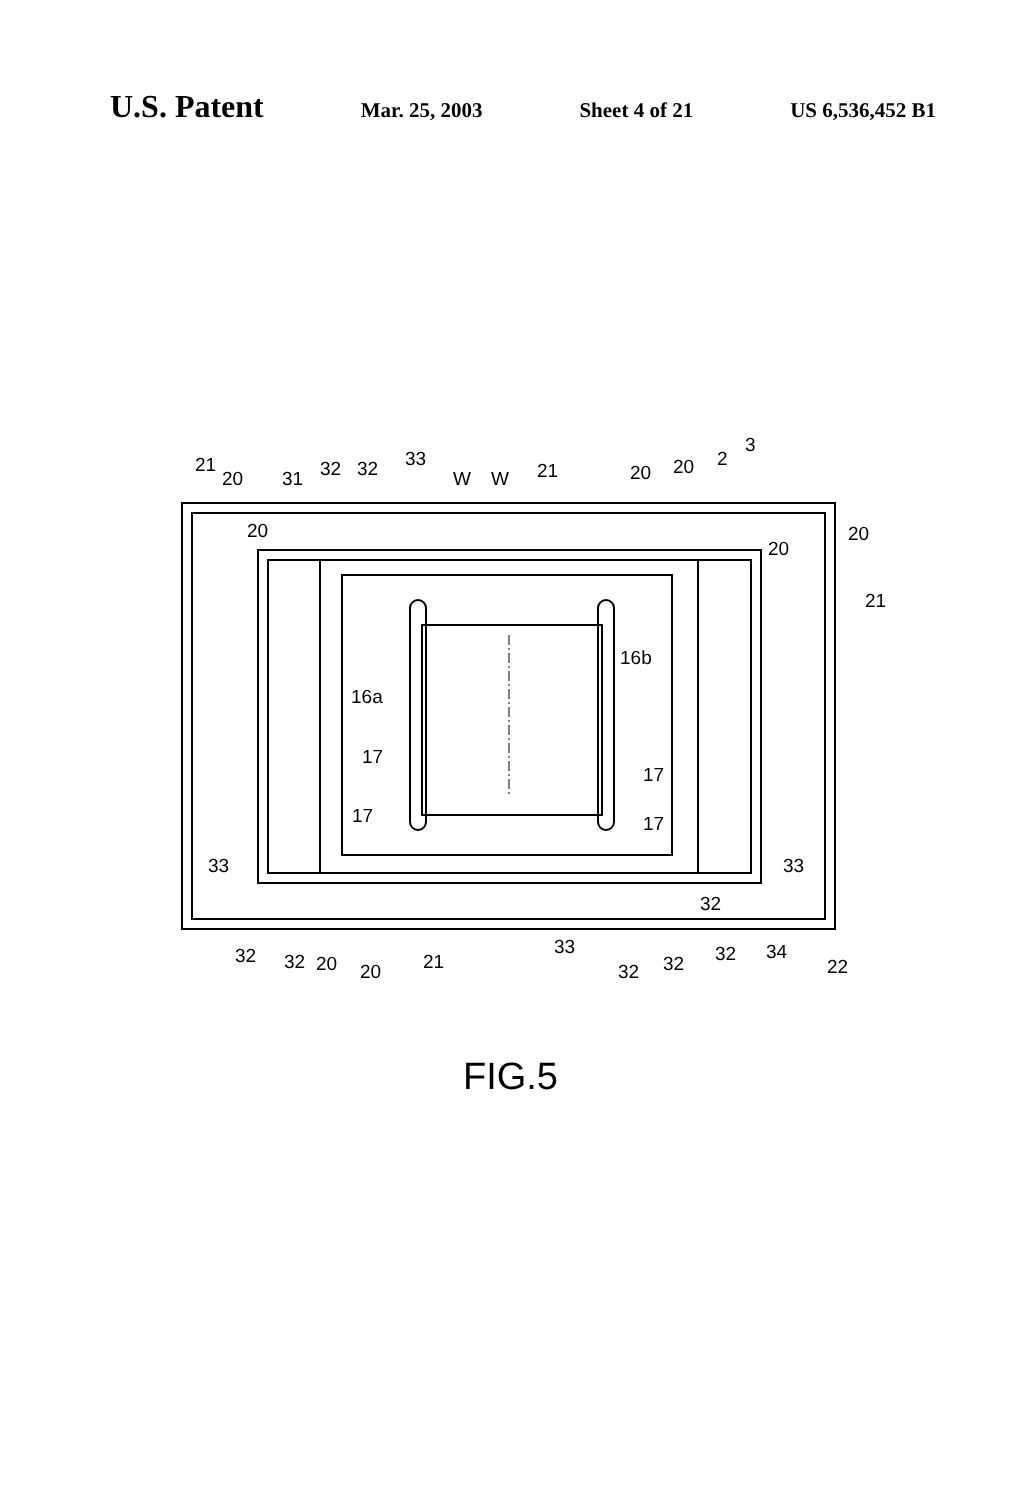U.S. Patent
Mar. 25, 2003 Sheet 4 of 21 US 6,536,452 B1
21
20
20
31
32
32
33
W
W
21
20
20
2
3
20
20
21
16b
16a
17
17
17
17
33
33
32
33
32
32
20
20
21
32
32
32
34
22
FIG.5